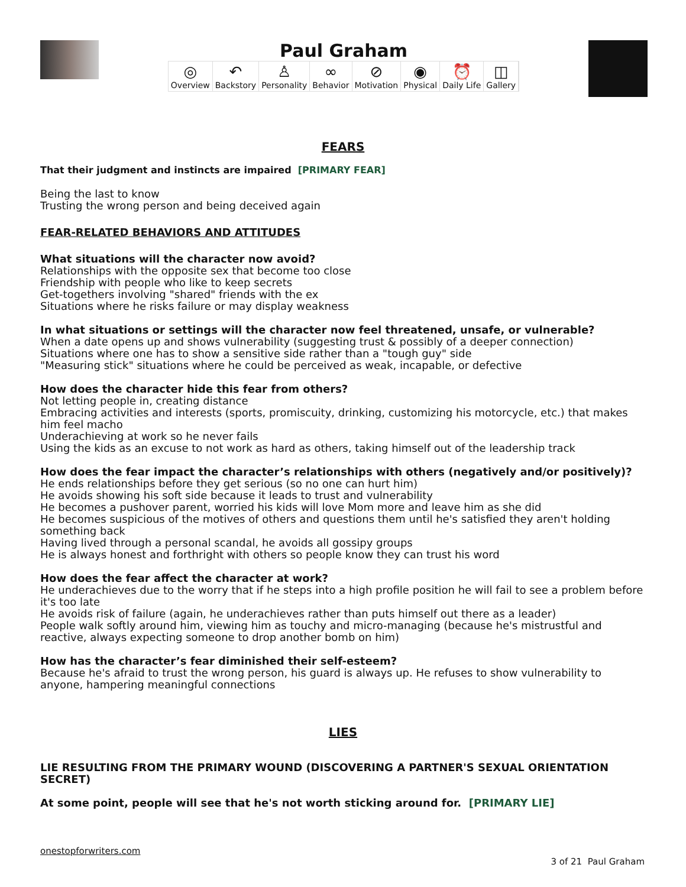Paul Graham
◎
Overview ↶
Backstory ♙
Personality ∞
Behavior ⊘
Motivation ◉
Physical ⏰
Daily Life ◫
Gallery
FEARS
That their judgment and instincts are impaired [PRIMARY FEAR]
Being the last to know
Trusting the wrong person and being deceived again
FEAR-RELATED BEHAVIORS AND ATTITUDES
What situations will the character now avoid?
Relationships with the opposite sex that become too close
Friendship with people who like to keep secrets
Get-togethers involving "shared" friends with the ex
Situations where he risks failure or may display weakness
In what situations or settings will the character now feel threatened, unsafe, or vulnerable?
When a date opens up and shows vulnerability (suggesting trust & possibly of a deeper connection)
Situations where one has to show a sensitive side rather than a "tough guy" side
"Measuring stick" situations where he could be perceived as weak, incapable, or defective
How does the character hide this fear from others?
Not letting people in, creating distance
Embracing activities and interests (sports, promiscuity, drinking, customizing his motorcycle, etc.) that makes him feel macho
Underachieving at work so he never fails
Using the kids as an excuse to not work as hard as others, taking himself out of the leadership track
How does the fear impact the character’s relationships with others (negatively and/or positively)?
He ends relationships before they get serious (so no one can hurt him)
He avoids showing his soft side because it leads to trust and vulnerability
He becomes a pushover parent, worried his kids will love Mom more and leave him as she did
He becomes suspicious of the motives of others and questions them until he's satisfied they aren't holding something back
Having lived through a personal scandal, he avoids all gossipy groups
He is always honest and forthright with others so people know they can trust his word
How does the fear affect the character at work?
He underachieves due to the worry that if he steps into a high profile position he will fail to see a problem before it's too late
He avoids risk of failure (again, he underachieves rather than puts himself out there as a leader)
People walk softly around him, viewing him as touchy and micro-managing (because he's mistrustful and reactive, always expecting someone to drop another bomb on him)
How has the character’s fear diminished their self-esteem?
Because he's afraid to trust the wrong person, his guard is always up. He refuses to show vulnerability to anyone, hampering meaningful connections
LIES
LIE RESULTING FROM THE PRIMARY WOUND (DISCOVERING A PARTNER'S SEXUAL ORIENTATION SECRET)
At some point, people will see that he's not worth sticking around for. [PRIMARY LIE]
onestopforwriters.com
3 of 21 Paul Graham